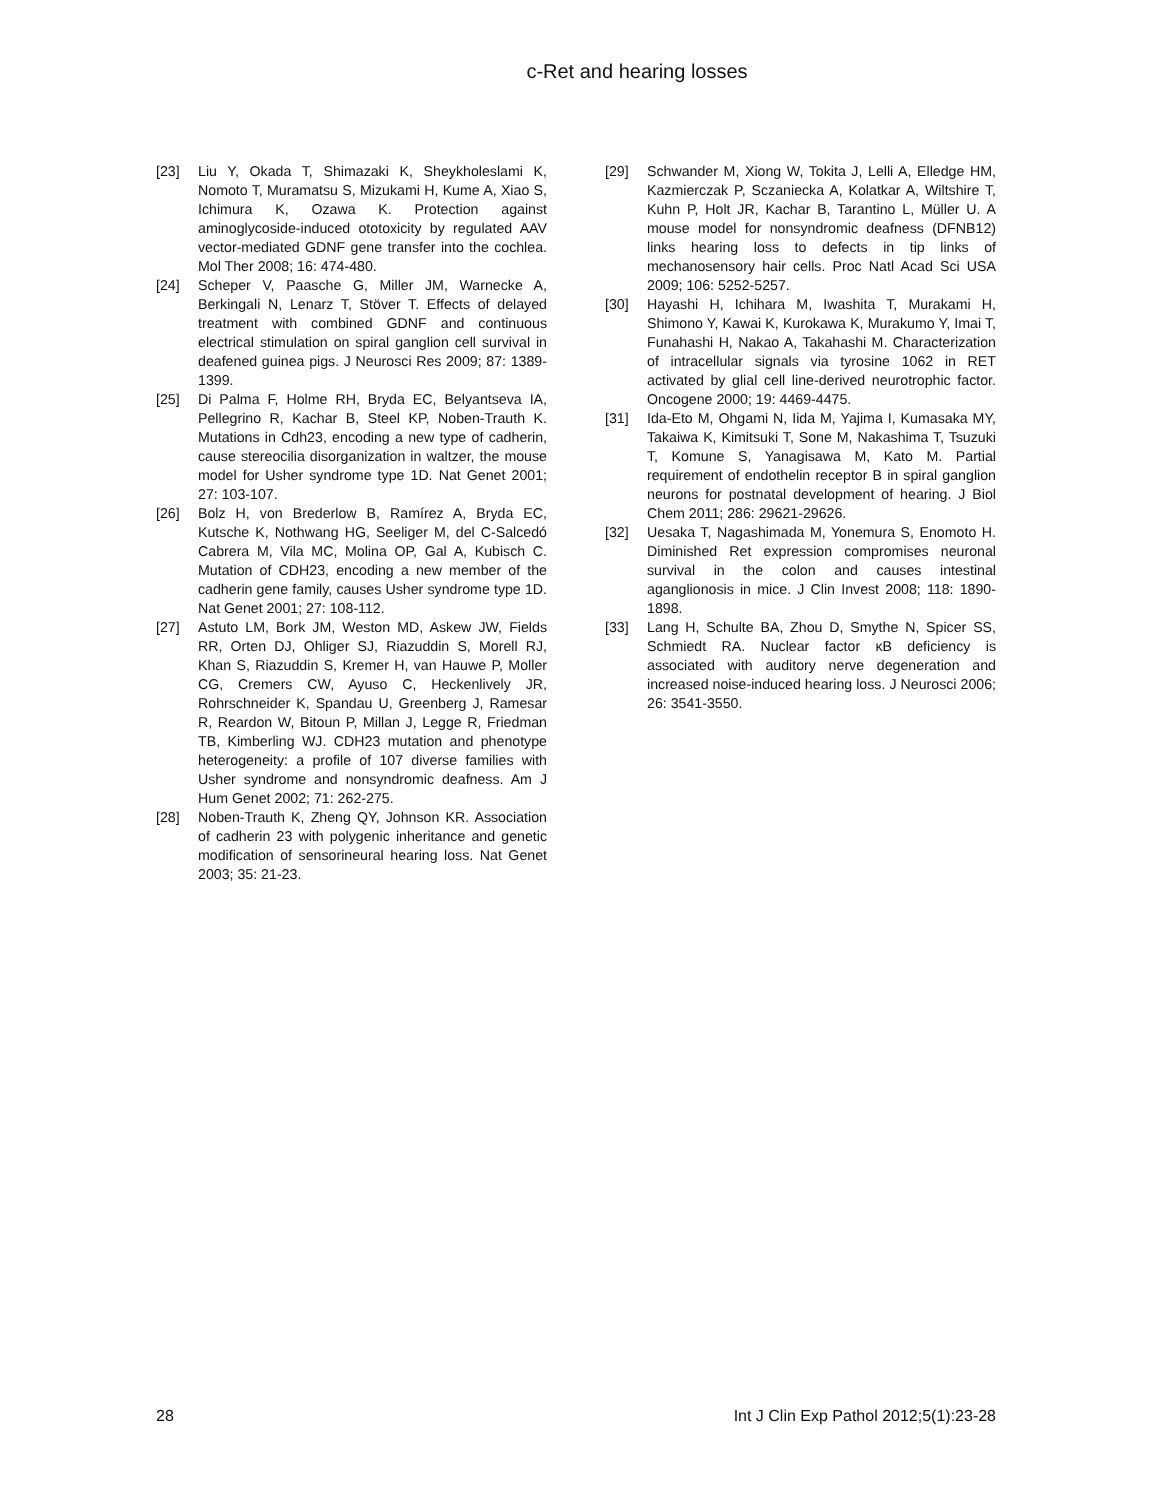c-Ret and hearing losses
[23] Liu Y, Okada T, Shimazaki K, Sheykholeslami K, Nomoto T, Muramatsu S, Mizukami H, Kume A, Xiao S, Ichimura K, Ozawa K. Protection against aminoglycoside-induced ototoxicity by regulated AAV vector-mediated GDNF gene transfer into the cochlea. Mol Ther 2008; 16: 474-480.
[24] Scheper V, Paasche G, Miller JM, Warnecke A, Berkingali N, Lenarz T, Stöver T. Effects of delayed treatment with combined GDNF and continuous electrical stimulation on spiral ganglion cell survival in deafened guinea pigs. J Neurosci Res 2009; 87: 1389-1399.
[25] Di Palma F, Holme RH, Bryda EC, Belyantseva IA, Pellegrino R, Kachar B, Steel KP, Noben-Trauth K. Mutations in Cdh23, encoding a new type of cadherin, cause stereocilia disorganization in waltzer, the mouse model for Usher syndrome type 1D. Nat Genet 2001; 27: 103-107.
[26] Bolz H, von Brederlow B, Ramírez A, Bryda EC, Kutsche K, Nothwang HG, Seeliger M, del C-Salcedó Cabrera M, Vila MC, Molina OP, Gal A, Kubisch C. Mutation of CDH23, encoding a new member of the cadherin gene family, causes Usher syndrome type 1D. Nat Genet 2001; 27: 108-112.
[27] Astuto LM, Bork JM, Weston MD, Askew JW, Fields RR, Orten DJ, Ohliger SJ, Riazuddin S, Morell RJ, Khan S, Riazuddin S, Kremer H, van Hauwe P, Moller CG, Cremers CW, Ayuso C, Heckenlively JR, Rohrschneider K, Spandau U, Greenberg J, Ramesar R, Reardon W, Bitoun P, Millan J, Legge R, Friedman TB, Kimberling WJ. CDH23 mutation and phenotype heterogeneity: a profile of 107 diverse families with Usher syndrome and nonsyndromic deafness. Am J Hum Genet 2002; 71: 262-275.
[28] Noben-Trauth K, Zheng QY, Johnson KR. Association of cadherin 23 with polygenic inheritance and genetic modification of sensorineural hearing loss. Nat Genet 2003; 35: 21-23.
[29] Schwander M, Xiong W, Tokita J, Lelli A, Elledge HM, Kazmierczak P, Sczaniecka A, Kolatkar A, Wiltshire T, Kuhn P, Holt JR, Kachar B, Tarantino L, Müller U. A mouse model for nonsyndromic deafness (DFNB12) links hearing loss to defects in tip links of mechanosensory hair cells. Proc Natl Acad Sci USA 2009; 106: 5252-5257.
[30] Hayashi H, Ichihara M, Iwashita T, Murakami H, Shimono Y, Kawai K, Kurokawa K, Murakumo Y, Imai T, Funahashi H, Nakao A, Takahashi M. Characterization of intracellular signals via tyrosine 1062 in RET activated by glial cell line-derived neurotrophic factor. Oncogene 2000; 19: 4469-4475.
[31] Ida-Eto M, Ohgami N, Iida M, Yajima I, Kumasaka MY, Takaiwa K, Kimitsuki T, Sone M, Nakashima T, Tsuzuki T, Komune S, Yanagisawa M, Kato M. Partial requirement of endothelin receptor B in spiral ganglion neurons for postnatal development of hearing. J Biol Chem 2011; 286: 29621-29626.
[32] Uesaka T, Nagashimada M, Yonemura S, Enomoto H. Diminished Ret expression compromises neuronal survival in the colon and causes intestinal aganglionosis in mice. J Clin Invest 2008; 118: 1890-1898.
[33] Lang H, Schulte BA, Zhou D, Smythe N, Spicer SS, Schmiedt RA. Nuclear factor κB deficiency is associated with auditory nerve degeneration and increased noise-induced hearing loss. J Neurosci 2006; 26: 3541-3550.
28 Int J Clin Exp Pathol 2012;5(1):23-28